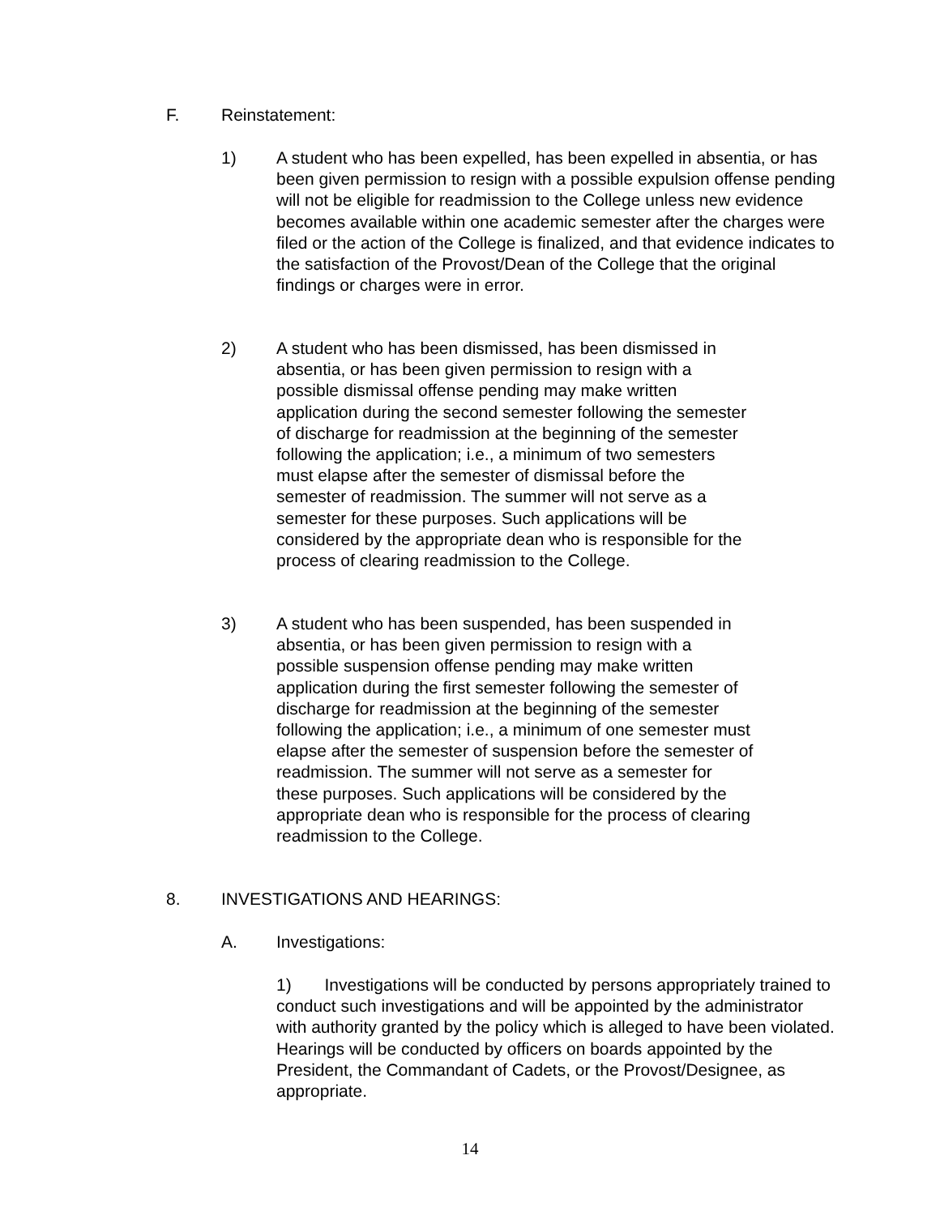F. Reinstatement:
1) A student who has been expelled, has been expelled in absentia, or has been given permission to resign with a possible expulsion offense pending will not be eligible for readmission to the College unless new evidence becomes available within one academic semester after the charges were filed or the action of the College is finalized, and that evidence indicates to the satisfaction of the Provost/Dean of the College that the original findings or charges were in error.
2) A student who has been dismissed, has been dismissed in absentia, or has been given permission to resign with a possible dismissal offense pending may make written application during the second semester following the semester of discharge for readmission at the beginning of the semester following the application; i.e., a minimum of two semesters must elapse after the semester of dismissal before the semester of readmission. The summer will not serve as a semester for these purposes. Such applications will be considered by the appropriate dean who is responsible for the process of clearing readmission to the College.
3) A student who has been suspended, has been suspended in absentia, or has been given permission to resign with a possible suspension offense pending may make written application during the first semester following the semester of discharge for readmission at the beginning of the semester following the application; i.e., a minimum of one semester must elapse after the semester of suspension before the semester of readmission. The summer will not serve as a semester for these purposes. Such applications will be considered by the appropriate dean who is responsible for the process of clearing readmission to the College.
8. INVESTIGATIONS AND HEARINGS:
A. Investigations:
1) Investigations will be conducted by persons appropriately trained to conduct such investigations and will be appointed by the administrator with authority granted by the policy which is alleged to have been violated. Hearings will be conducted by officers on boards appointed by the President, the Commandant of Cadets, or the Provost/Designee, as appropriate.
14